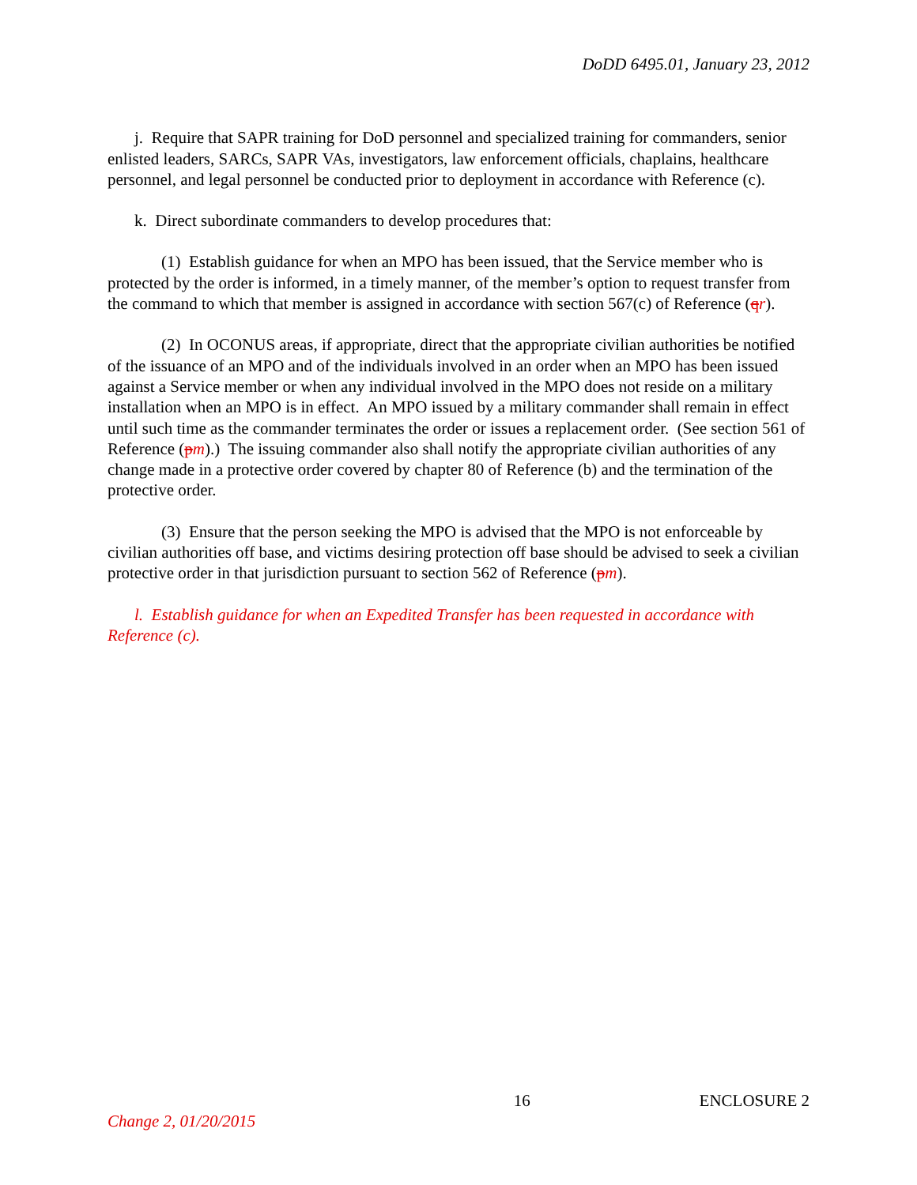DoDD 6495.01, January 23, 2012
j. Require that SAPR training for DoD personnel and specialized training for commanders, senior enlisted leaders, SARCs, SAPR VAs, investigators, law enforcement officials, chaplains, healthcare personnel, and legal personnel be conducted prior to deployment in accordance with Reference (c).
k. Direct subordinate commanders to develop procedures that:
(1) Establish guidance for when an MPO has been issued, that the Service member who is protected by the order is informed, in a timely manner, of the member’s option to request transfer from the command to which that member is assigned in accordance with section 567(c) of Reference (qr).
(2) In OCONUS areas, if appropriate, direct that the appropriate civilian authorities be notified of the issuance of an MPO and of the individuals involved in an order when an MPO has been issued against a Service member or when any individual involved in the MPO does not reside on a military installation when an MPO is in effect. An MPO issued by a military commander shall remain in effect until such time as the commander terminates the order or issues a replacement order. (See section 561 of Reference (pm).) The issuing commander also shall notify the appropriate civilian authorities of any change made in a protective order covered by chapter 80 of Reference (b) and the termination of the protective order.
(3) Ensure that the person seeking the MPO is advised that the MPO is not enforceable by civilian authorities off base, and victims desiring protection off base should be advised to seek a civilian protective order in that jurisdiction pursuant to section 562 of Reference (pm).
l. Establish guidance for when an Expedited Transfer has been requested in accordance with Reference (c).
16 ENCLOSURE 2
Change 2, 01/20/2015